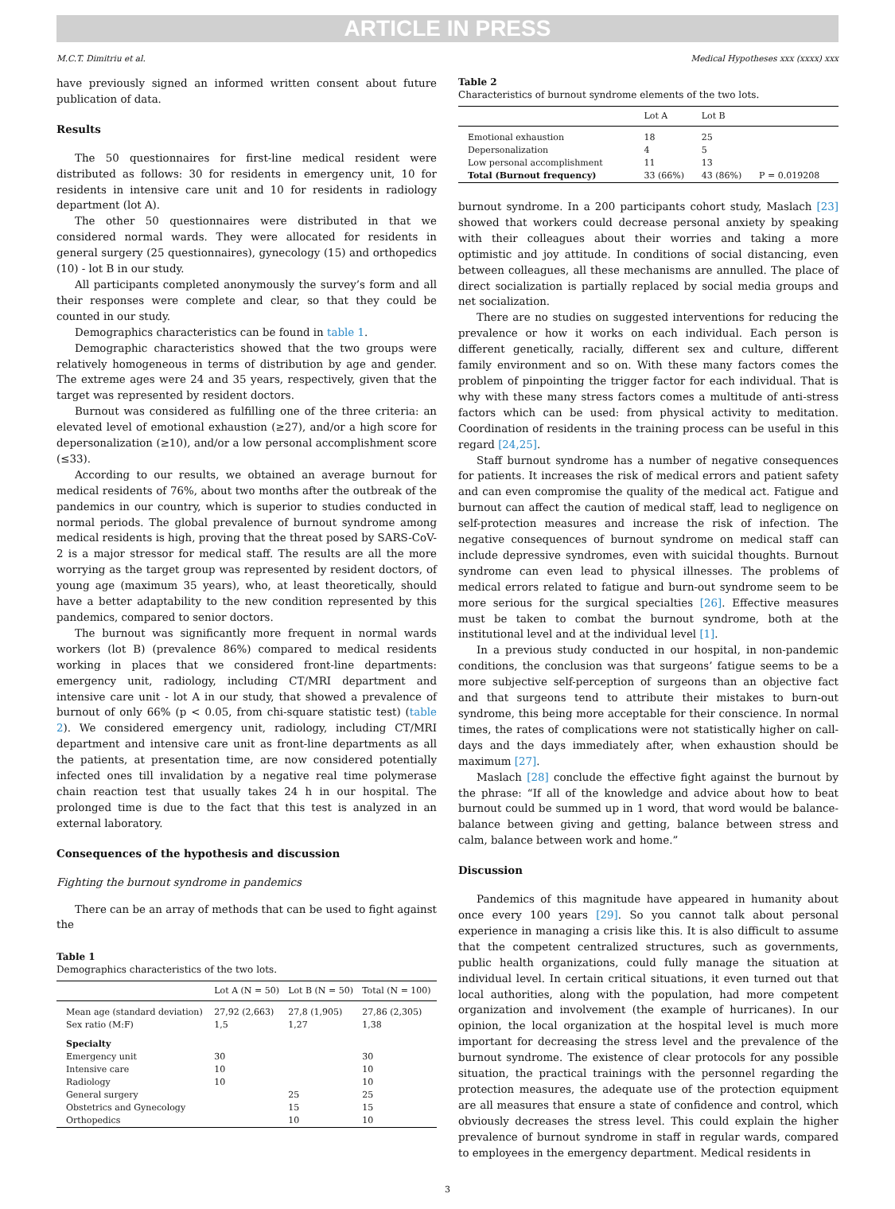ARTICLE IN PRESS
M.C.T. Dimitriu et al. Medical Hypotheses xxx (xxxx) xxx
have previously signed an informed written consent about future publication of data.
Results
The 50 questionnaires for first-line medical resident were distributed as follows: 30 for residents in emergency unit, 10 for residents in intensive care unit and 10 for residents in radiology department (lot A).
The other 50 questionnaires were distributed in that we considered normal wards. They were allocated for residents in general surgery (25 questionnaires), gynecology (15) and orthopedics (10) - lot B in our study.
All participants completed anonymously the survey’s form and all their responses were complete and clear, so that they could be counted in our study.
Demographics characteristics can be found in table 1.
Demographic characteristics showed that the two groups were relatively homogeneous in terms of distribution by age and gender. The extreme ages were 24 and 35 years, respectively, given that the target was represented by resident doctors.
Burnout was considered as fulfilling one of the three criteria: an elevated level of emotional exhaustion (≥27), and/or a high score for depersonalization (≥10), and/or a low personal accomplishment score (≤33).
According to our results, we obtained an average burnout for medical residents of 76%, about two months after the outbreak of the pandemics in our country, which is superior to studies conducted in normal periods. The global prevalence of burnout syndrome among medical residents is high, proving that the threat posed by SARS-CoV-2 is a major stressor for medical staff. The results are all the more worrying as the target group was represented by resident doctors, of young age (maximum 35 years), who, at least theoretically, should have a better adaptability to the new condition represented by this pandemics, compared to senior doctors.
The burnout was significantly more frequent in normal wards workers (lot B) (prevalence 86%) compared to medical residents working in places that we considered front-line departments: emergency unit, radiology, including CT/MRI department and intensive care unit - lot A in our study, that showed a prevalence of burnout of only 66% (p < 0.05, from chi-square statistic test) (table 2). We considered emergency unit, radiology, including CT/MRI department and intensive care unit as front-line departments as all the patients, at presentation time, are now considered potentially infected ones till invalidation by a negative real time polymerase chain reaction test that usually takes 24 h in our hospital. The prolonged time is due to the fact that this test is analyzed in an external laboratory.
Consequences of the hypothesis and discussion
Fighting the burnout syndrome in pandemics
There can be an array of methods that can be used to fight against the
Table 1
Demographics characteristics of the two lots.
| | Lot A (N = 50) | Lot B (N = 50) | Total (N = 100) |
| --- | --- | --- | --- |
| Mean age (standard deviation) | 27,92 (2,663) | 27,8 (1,905) | 27,86 (2,305) |
| Sex ratio (M:F) | 1,5 | 1,27 | 1,38 |
| Specialty | | | |
| Emergency unit | 30 | | 30 |
| Intensive care | 10 | | 10 |
| Radiology | 10 | | 10 |
| General surgery | | 25 | 25 |
| Obstetrics and Gynecology | | 15 | 15 |
| Orthopedics | | 10 | 10 |
Table 2
Characteristics of burnout syndrome elements of the two lots.
| | Lot A | Lot B | |
| --- | --- | --- | --- |
| Emotional exhaustion | 18 | 25 | |
| Depersonalization | 4 | 5 | |
| Low personal accomplishment | 11 | 13 | |
| Total (Burnout frequency) | 33 (66%) | 43 (86%) | P = 0.019208 |
burnout syndrome. In a 200 participants cohort study, Maslach [23] showed that workers could decrease personal anxiety by speaking with their colleagues about their worries and taking a more optimistic and joy attitude. In conditions of social distancing, even between colleagues, all these mechanisms are annulled. The place of direct socialization is partially replaced by social media groups and net socialization.
There are no studies on suggested interventions for reducing the prevalence or how it works on each individual. Each person is different genetically, racially, different sex and culture, different family environment and so on. With these many factors comes the problem of pinpointing the trigger factor for each individual. That is why with these many stress factors comes a multitude of anti-stress factors which can be used: from physical activity to meditation. Coordination of residents in the training process can be useful in this regard [24,25].
Staff burnout syndrome has a number of negative consequences for patients. It increases the risk of medical errors and patient safety and can even compromise the quality of the medical act. Fatigue and burnout can affect the caution of medical staff, lead to negligence on self-protection measures and increase the risk of infection. The negative consequences of burnout syndrome on medical staff can include depressive syndromes, even with suicidal thoughts. Burnout syndrome can even lead to physical illnesses. The problems of medical errors related to fatigue and burn-out syndrome seem to be more serious for the surgical specialties [26]. Effective measures must be taken to combat the burnout syndrome, both at the institutional level and at the individual level [1].
In a previous study conducted in our hospital, in non-pandemic conditions, the conclusion was that surgeons’ fatigue seems to be a more subjective self-perception of surgeons than an objective fact and that surgeons tend to attribute their mistakes to burn-out syndrome, this being more acceptable for their conscience. In normal times, the rates of complications were not statistically higher on call-days and the days immediately after, when exhaustion should be maximum [27].
Maslach [28] conclude the effective fight against the burnout by the phrase: “If all of the knowledge and advice about how to beat burnout could be summed up in 1 word, that word would be balance-balance between giving and getting, balance between stress and calm, balance between work and home.”
Discussion
Pandemics of this magnitude have appeared in humanity about once every 100 years [29]. So you cannot talk about personal experience in managing a crisis like this. It is also difficult to assume that the competent centralized structures, such as governments, public health organizations, could fully manage the situation at individual level. In certain critical situations, it even turned out that local authorities, along with the population, had more competent organization and involvement (the example of hurricanes). In our opinion, the local organization at the hospital level is much more important for decreasing the stress level and the prevalence of the burnout syndrome. The existence of clear protocols for any possible situation, the practical trainings with the personnel regarding the protection measures, the adequate use of the protection equipment are all measures that ensure a state of confidence and control, which obviously decreases the stress level. This could explain the higher prevalence of burnout syndrome in staff in regular wards, compared to employees in the emergency department. Medical residents in
3